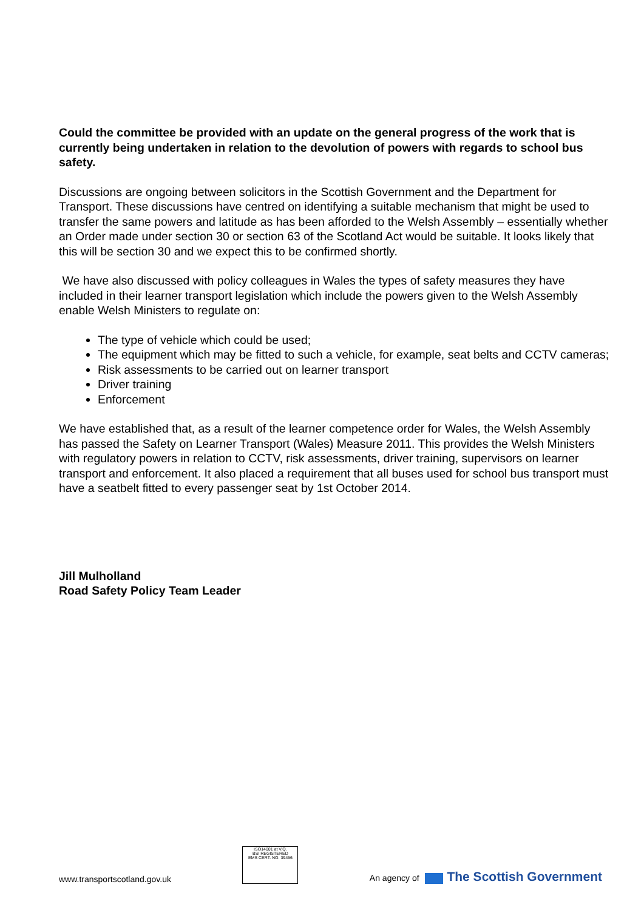Could the committee be provided with an update on the general progress of the work that is currently being undertaken in relation to the devolution of powers with regards to school bus safety.
Discussions are ongoing between solicitors in the Scottish Government and the Department for Transport. These discussions have centred on identifying a suitable mechanism that might be used to transfer the same powers and latitude as has been afforded to the Welsh Assembly – essentially whether an Order made under section 30 or section 63 of the Scotland Act would be suitable. It looks likely that this will be section 30 and we expect this to be confirmed shortly.
We have also discussed with policy colleagues in Wales the types of safety measures they have included in their learner transport legislation which include the powers given to the Welsh Assembly enable Welsh Ministers to regulate on:
The type of vehicle which could be used;
The equipment which may be fitted to such a vehicle, for example, seat belts and CCTV cameras;
Risk assessments to be carried out on learner transport
Driver training
Enforcement
We have established that, as a result of the learner competence order for Wales, the Welsh Assembly has passed the Safety on Learner Transport (Wales) Measure 2011. This provides the Welsh Ministers with regulatory powers in relation to CCTV, risk assessments, driver training, supervisors on learner transport and enforcement. It also placed a requirement that all buses used for school bus transport must have a seatbelt fitted to every passenger seat by 1st October 2014.
Jill Mulholland
Road Safety Policy Team Leader
www.transportscotland.gov.uk
ISO14001 at V.Q.
BSI REGISTERED
EMS CERT. NO. 39456
An agency of The Scottish Government